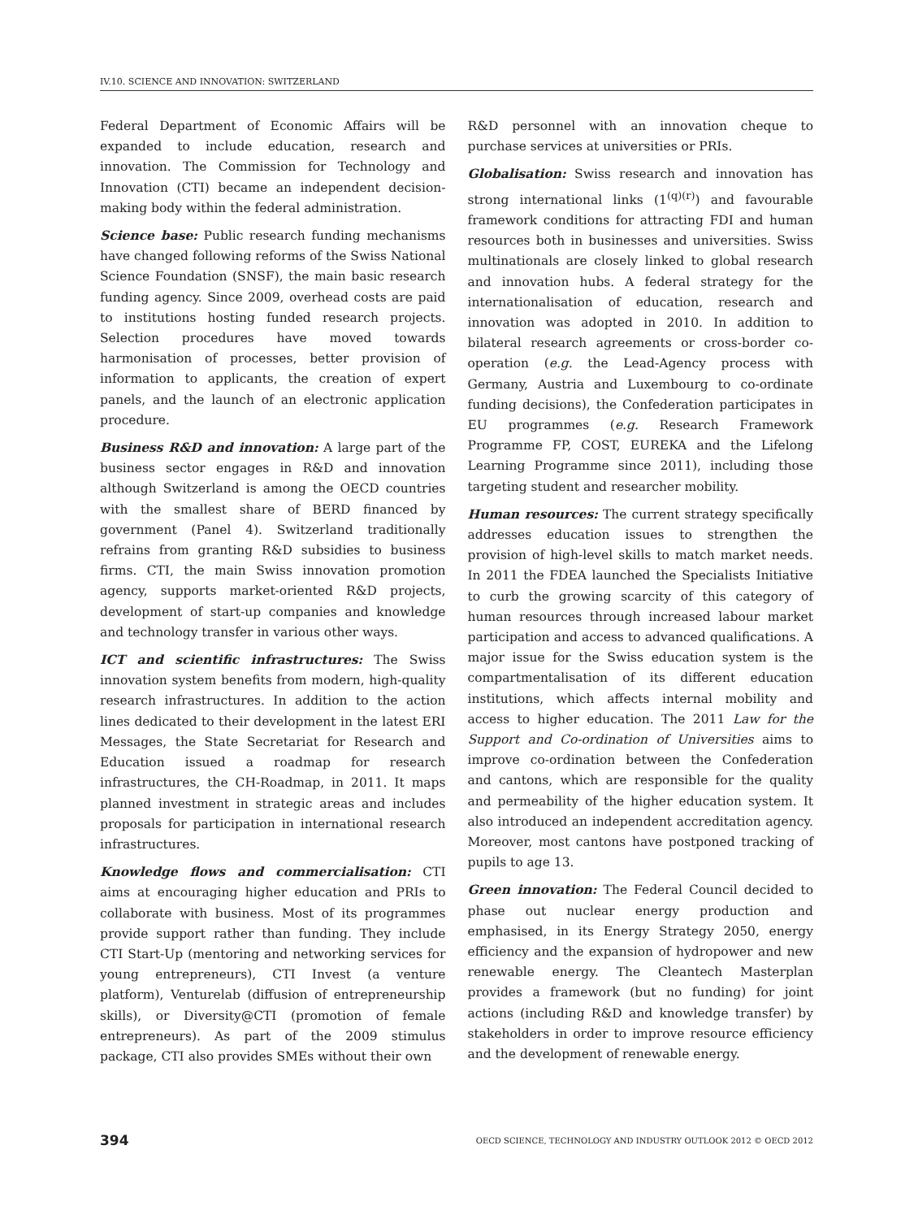IV.10. SCIENCE AND INNOVATION: SWITZERLAND
Federal Department of Economic Affairs will be expanded to include education, research and innovation. The Commission for Technology and Innovation (CTI) became an independent decision-making body within the federal administration.
Science base: Public research funding mechanisms have changed following reforms of the Swiss National Science Foundation (SNSF), the main basic research funding agency. Since 2009, overhead costs are paid to institutions hosting funded research projects. Selection procedures have moved towards harmonisation of processes, better provision of information to applicants, the creation of expert panels, and the launch of an electronic application procedure.
Business R&D and innovation: A large part of the business sector engages in R&D and innovation although Switzerland is among the OECD countries with the smallest share of BERD financed by government (Panel 4). Switzerland traditionally refrains from granting R&D subsidies to business firms. CTI, the main Swiss innovation promotion agency, supports market-oriented R&D projects, development of start-up companies and knowledge and technology transfer in various other ways.
ICT and scientific infrastructures: The Swiss innovation system benefits from modern, high-quality research infrastructures. In addition to the action lines dedicated to their development in the latest ERI Messages, the State Secretariat for Research and Education issued a roadmap for research infrastructures, the CH-Roadmap, in 2011. It maps planned investment in strategic areas and includes proposals for participation in international research infrastructures.
Knowledge flows and commercialisation: CTI aims at encouraging higher education and PRIs to collaborate with business. Most of its programmes provide support rather than funding. They include CTI Start-Up (mentoring and networking services for young entrepreneurs), CTI Invest (a venture platform), Venturelab (diffusion of entrepreneurship skills), or Diversity@CTI (promotion of female entrepreneurs). As part of the 2009 stimulus package, CTI also provides SMEs without their own
R&D personnel with an innovation cheque to purchase services at universities or PRIs.
Globalisation: Swiss research and innovation has strong international links (1<sup>(q)(r)</sup>) and favourable framework conditions for attracting FDI and human resources both in businesses and universities. Swiss multinationals are closely linked to global research and innovation hubs. A federal strategy for the internationalisation of education, research and innovation was adopted in 2010. In addition to bilateral research agreements or cross-border co-operation (e.g. the Lead-Agency process with Germany, Austria and Luxembourg to co-ordinate funding decisions), the Confederation participates in EU programmes (e.g. Research Framework Programme FP, COST, EUREKA and the Lifelong Learning Programme since 2011), including those targeting student and researcher mobility.
Human resources: The current strategy specifically addresses education issues to strengthen the provision of high-level skills to match market needs. In 2011 the FDEA launched the Specialists Initiative to curb the growing scarcity of this category of human resources through increased labour market participation and access to advanced qualifications. A major issue for the Swiss education system is the compartmentalisation of its different education institutions, which affects internal mobility and access to higher education. The 2011 Law for the Support and Co-ordination of Universities aims to improve co-ordination between the Confederation and cantons, which are responsible for the quality and permeability of the higher education system. It also introduced an independent accreditation agency. Moreover, most cantons have postponed tracking of pupils to age 13.
Green innovation: The Federal Council decided to phase out nuclear energy production and emphasised, in its Energy Strategy 2050, energy efficiency and the expansion of hydropower and new renewable energy. The Cleantech Masterplan provides a framework (but no funding) for joint actions (including R&D and knowledge transfer) by stakeholders in order to improve resource efficiency and the development of renewable energy.
394 OECD SCIENCE, TECHNOLOGY AND INDUSTRY OUTLOOK 2012 © OECD 2012